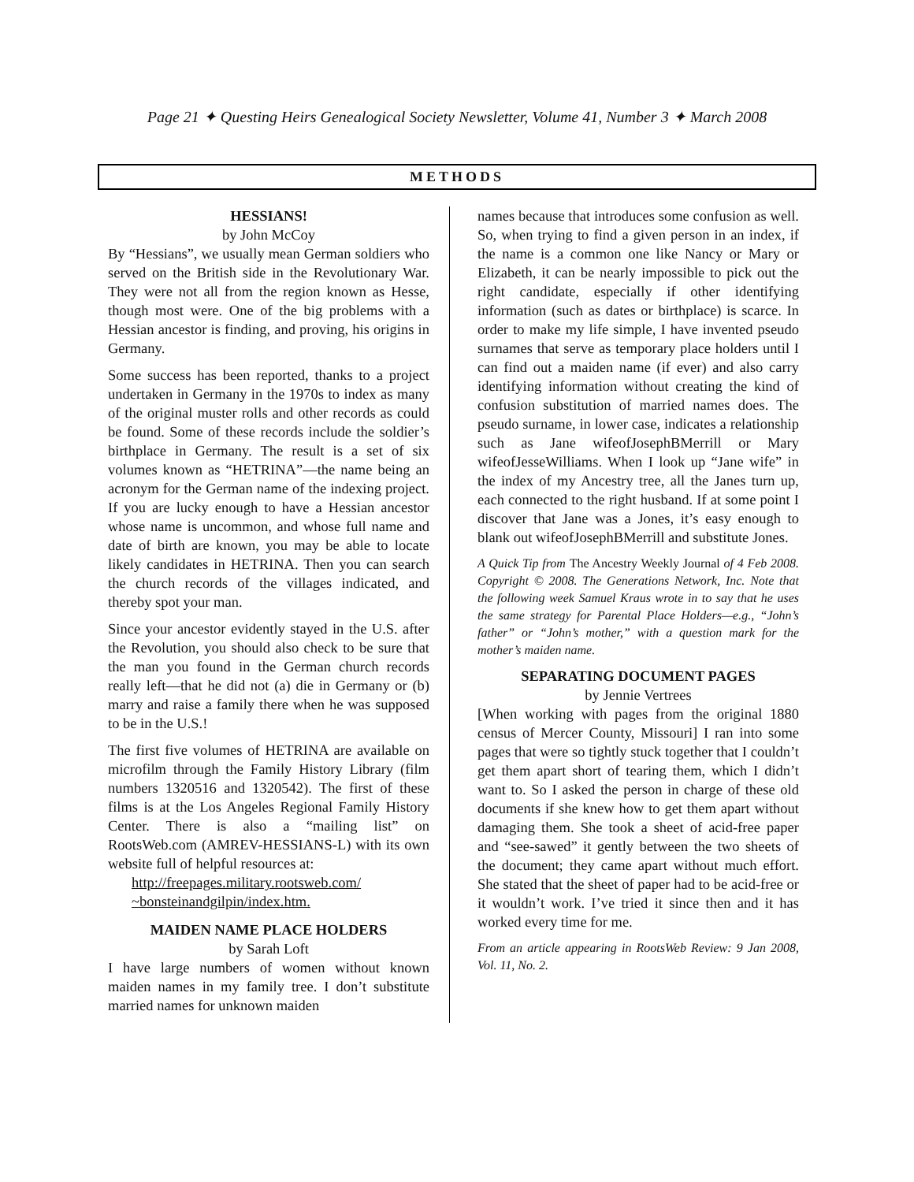Page 21 ✦ Questing Heirs Genealogical Society Newsletter, Volume 41, Number 3 ✦ March 2008
METHODS
HESSIANS!
by John McCoy
By “Hessians”, we usually mean German soldiers who served on the British side in the Revolutionary War. They were not all from the region known as Hesse, though most were. One of the big problems with a Hessian ancestor is finding, and proving, his origins in Germany.
Some success has been reported, thanks to a project undertaken in Germany in the 1970s to index as many of the original muster rolls and other records as could be found. Some of these records include the soldier’s birthplace in Germany. The result is a set of six volumes known as “HETRINA”—the name being an acronym for the German name of the indexing project. If you are lucky enough to have a Hessian ancestor whose name is uncommon, and whose full name and date of birth are known, you may be able to locate likely candidates in HETRINA. Then you can search the church records of the villages indicated, and thereby spot your man.
Since your ancestor evidently stayed in the U.S. after the Revolution, you should also check to be sure that the man you found in the German church records really left—that he did not (a) die in Germany or (b) marry and raise a family there when he was supposed to be in the U.S.!
The first five volumes of HETRINA are available on microfilm through the Family History Library (film numbers 1320516 and 1320542). The first of these films is at the Los Angeles Regional Family History Center. There is also a “mailing list” on RootsWeb.com (AMREV-HESSIANS-L) with its own website full of helpful resources at:
http://freepages.military.rootsweb.com/
~bonsteinandgilpin/index.htm.
MAIDEN NAME PLACE HOLDERS
by Sarah Loft
I have large numbers of women without known maiden names in my family tree. I don’t substitute married names for unknown maiden
names because that introduces some confusion as well. So, when trying to find a given person in an index, if the name is a common one like Nancy or Mary or Elizabeth, it can be nearly impossible to pick out the right candidate, especially if other identifying information (such as dates or birthplace) is scarce. In order to make my life simple, I have invented pseudo surnames that serve as temporary place holders until I can find out a maiden name (if ever) and also carry identifying information without creating the kind of confusion substitution of married names does. The pseudo surname, in lower case, indicates a relationship such as Jane wifeofJosephBMerrill or Mary wifeofJesseWilliams. When I look up “Jane wife” in the index of my Ancestry tree, all the Janes turn up, each connected to the right husband. If at some point I discover that Jane was a Jones, it’s easy enough to blank out wifeofJosephBMerrill and substitute Jones.
A Quick Tip from The Ancestry Weekly Journal of 4 Feb 2008. Copyright © 2008. The Generations Network, Inc. Note that the following week Samuel Kraus wrote in to say that he uses the same strategy for Parental Place Holders—e.g., “John’s father” or “John’s mother,” with a question mark for the mother’s maiden name.
SEPARATING DOCUMENT PAGES
by Jennie Vertrees
[When working with pages from the original 1880 census of Mercer County, Missouri] I ran into some pages that were so tightly stuck together that I couldn’t get them apart short of tearing them, which I didn’t want to. So I asked the person in charge of these old documents if she knew how to get them apart without damaging them. She took a sheet of acid-free paper and “see-sawed” it gently between the two sheets of the document; they came apart without much effort. She stated that the sheet of paper had to be acid-free or it wouldn’t work. I’ve tried it since then and it has worked every time for me.
From an article appearing in RootsWeb Review: 9 Jan 2008, Vol. 11, No. 2.